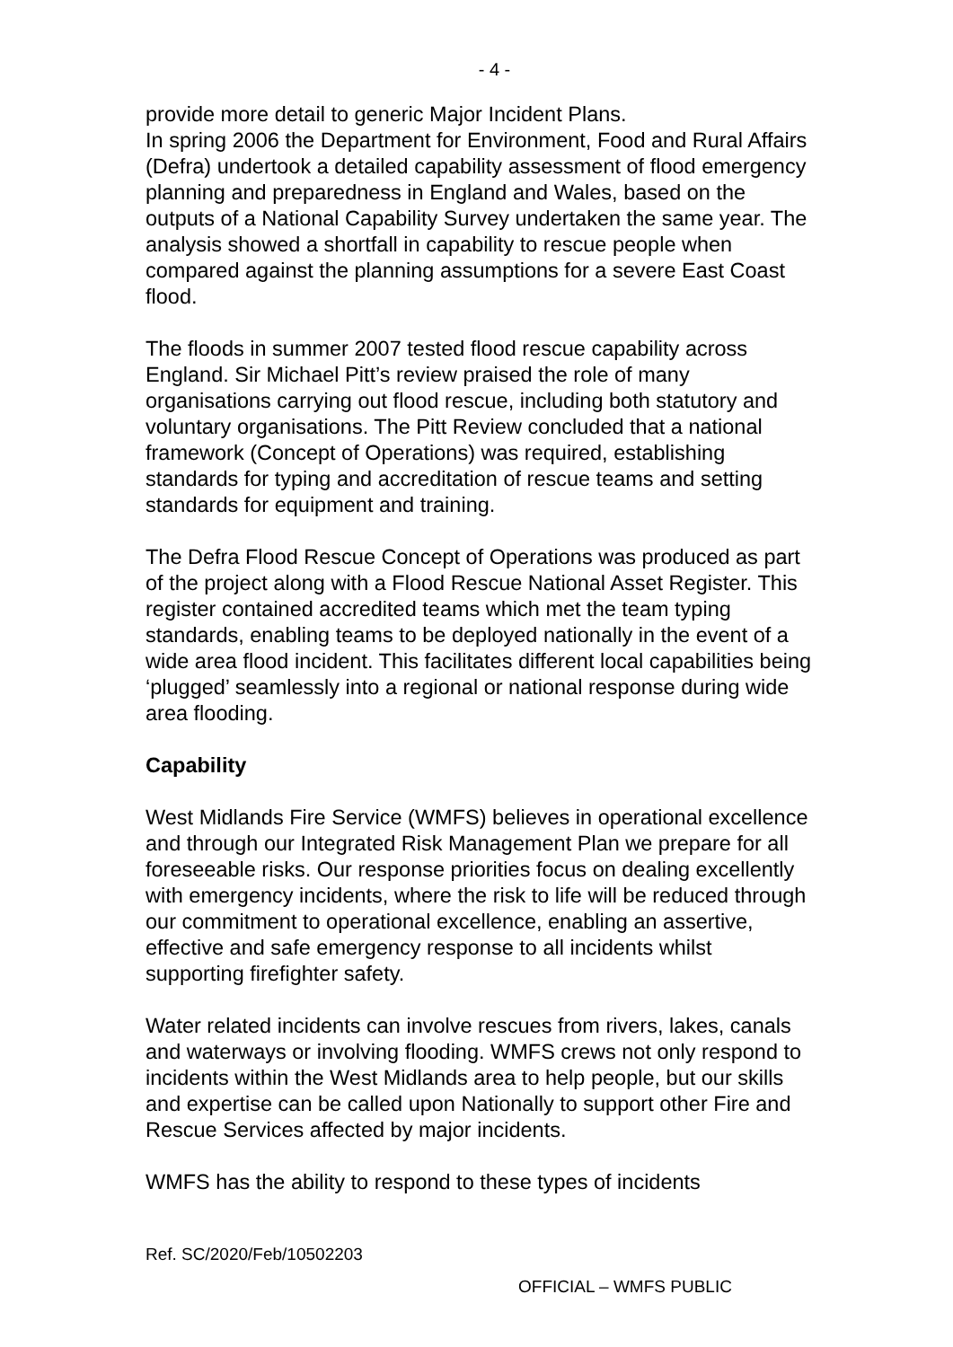- 4 -
provide more detail to generic Major Incident Plans.
In spring 2006 the Department for Environment, Food and Rural Affairs (Defra) undertook a detailed capability assessment of flood emergency planning and preparedness in England and Wales, based on the outputs of a National Capability Survey undertaken the same year. The analysis showed a shortfall in capability to rescue people when compared against the planning assumptions for a severe East Coast flood.
The floods in summer 2007 tested flood rescue capability across England. Sir Michael Pitt’s review praised the role of many organisations carrying out flood rescue, including both statutory and voluntary organisations. The Pitt Review concluded that a national framework (Concept of Operations) was required, establishing standards for typing and accreditation of rescue teams and setting standards for equipment and training.
The Defra Flood Rescue Concept of Operations was produced as part of the project along with a Flood Rescue National Asset Register. This register contained accredited teams which met the team typing standards, enabling teams to be deployed nationally in the event of a wide area flood incident. This facilitates different local capabilities being ‘plugged’ seamlessly into a regional or national response during wide area flooding.
Capability
West Midlands Fire Service (WMFS) believes in operational excellence and through our Integrated Risk Management Plan we prepare for all foreseeable risks. Our response priorities focus on dealing excellently with emergency incidents, where the risk to life will be reduced through our commitment to operational excellence, enabling an assertive, effective and safe emergency response to all incidents whilst supporting firefighter safety.
Water related incidents can involve rescues from rivers, lakes, canals and waterways or involving flooding. WMFS crews not only respond to incidents within the West Midlands area to help people, but our skills and expertise can be called upon Nationally to support other Fire and Rescue Services affected by major incidents.
WMFS has the ability to respond to these types of incidents
Ref. SC/2020/Feb/10502203
OFFICIAL – WMFS PUBLIC